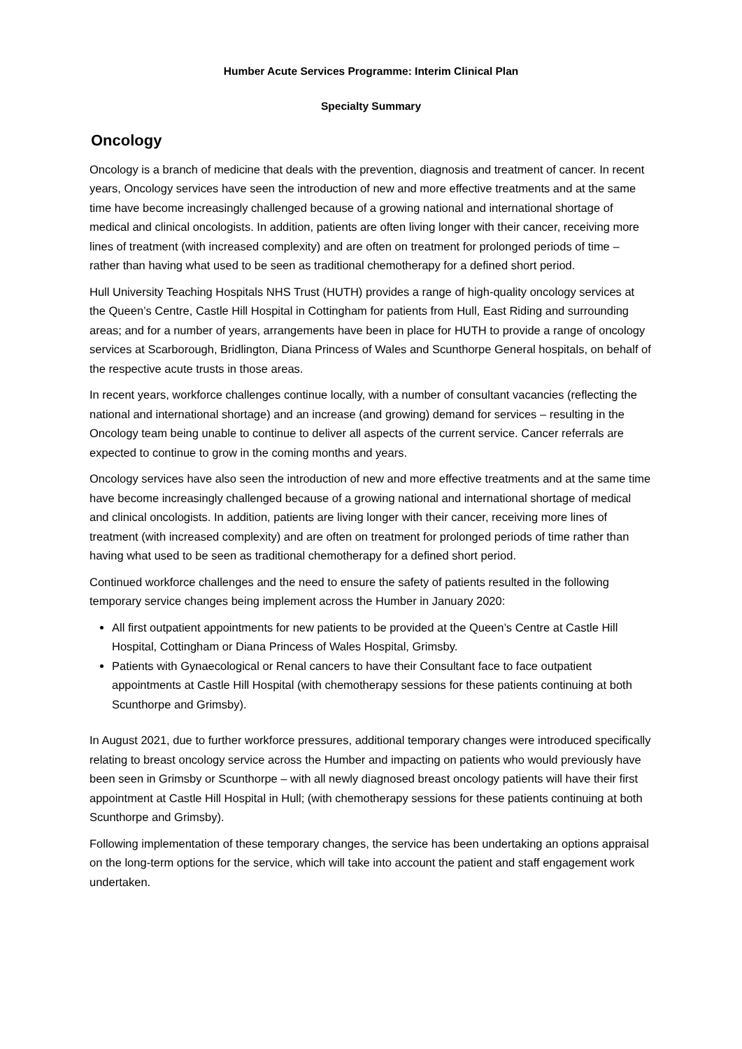Humber Acute Services Programme: Interim Clinical Plan
Specialty Summary
Oncology
Oncology is a branch of medicine that deals with the prevention, diagnosis and treatment of cancer. In recent years, Oncology services have seen the introduction of new and more effective treatments and at the same time have become increasingly challenged because of a growing national and international shortage of medical and clinical oncologists. In addition, patients are often living longer with their cancer, receiving more lines of treatment (with increased complexity) and are often on treatment for prolonged periods of time – rather than having what used to be seen as traditional chemotherapy for a defined short period.
Hull University Teaching Hospitals NHS Trust (HUTH) provides a range of high-quality oncology services at the Queen’s Centre, Castle Hill Hospital in Cottingham for patients from Hull, East Riding and surrounding areas; and for a number of years, arrangements have been in place for HUTH to provide a range of oncology services at Scarborough, Bridlington, Diana Princess of Wales and Scunthorpe General hospitals, on behalf of the respective acute trusts in those areas.
In recent years, workforce challenges continue locally, with a number of consultant vacancies (reflecting the national and international shortage) and an increase (and growing) demand for services – resulting in the Oncology team being unable to continue to deliver all aspects of the current service. Cancer referrals are expected to continue to grow in the coming months and years.
Oncology services have also seen the introduction of new and more effective treatments and at the same time have become increasingly challenged because of a growing national and international shortage of medical and clinical oncologists. In addition, patients are living longer with their cancer, receiving more lines of treatment (with increased complexity) and are often on treatment for prolonged periods of time rather than having what used to be seen as traditional chemotherapy for a defined short period.
Continued workforce challenges and the need to ensure the safety of patients resulted in the following temporary service changes being implement across the Humber in January 2020:
All first outpatient appointments for new patients to be provided at the Queen’s Centre at Castle Hill Hospital, Cottingham or Diana Princess of Wales Hospital, Grimsby.
Patients with Gynaecological or Renal cancers to have their Consultant face to face outpatient appointments at Castle Hill Hospital (with chemotherapy sessions for these patients continuing at both Scunthorpe and Grimsby).
In August 2021, due to further workforce pressures, additional temporary changes were introduced specifically relating to breast oncology service across the Humber and impacting on patients who would previously have been seen in Grimsby or Scunthorpe – with all newly diagnosed breast oncology patients will have their first appointment at Castle Hill Hospital in Hull; (with chemotherapy sessions for these patients continuing at both Scunthorpe and Grimsby).
Following implementation of these temporary changes, the service has been undertaking an options appraisal on the long-term options for the service, which will take into account the patient and staff engagement work undertaken.